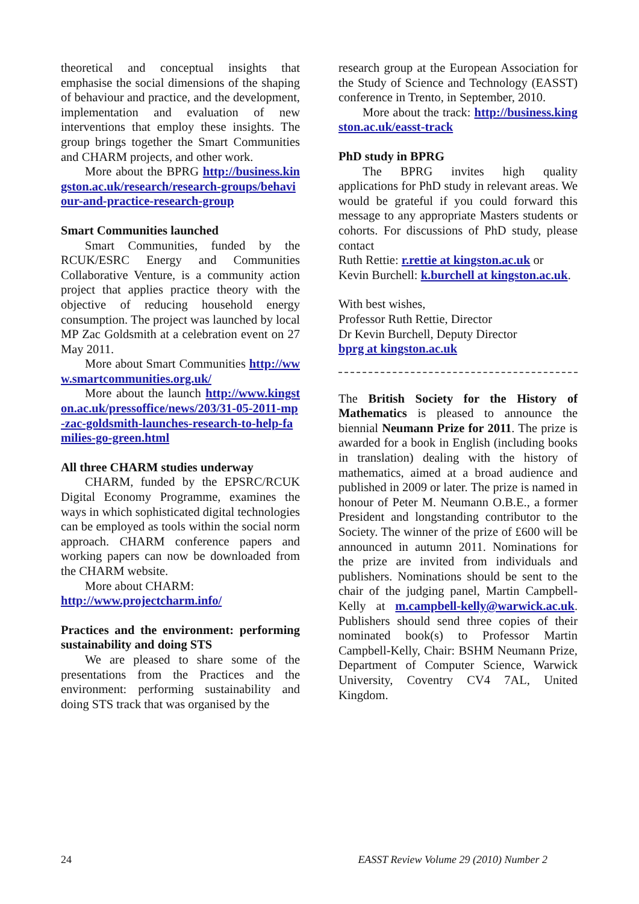theoretical and conceptual insights that emphasise the social dimensions of the shaping of behaviour and practice, and the development, implementation and evaluation of new interventions that employ these insights. The group brings together the Smart Communities and CHARM projects, and other work.
More about the BPRG http://business.kingston.ac.uk/research/research-groups/behaviour-and-practice-research-group
Smart Communities launched
Smart Communities, funded by the RCUK/ESRC Energy and Communities Collaborative Venture, is a community action project that applies practice theory with the objective of reducing household energy consumption. The project was launched by local MP Zac Goldsmith at a celebration event on 27 May 2011.
More about Smart Communities http://www.smartcommunities.org.uk/
More about the launch http://www.kingston.ac.uk/pressoffice/news/203/31-05-2011-mp-zac-goldsmith-launches-research-to-help-families-go-green.html
All three CHARM studies underway
CHARM, funded by the EPSRC/RCUK Digital Economy Programme, examines the ways in which sophisticated digital technologies can be employed as tools within the social norm approach. CHARM conference papers and working papers can now be downloaded from the CHARM website.
More about CHARM:
http://www.projectcharm.info/
Practices and the environment: performing sustainability and doing STS
We are pleased to share some of the presentations from the Practices and the environment: performing sustainability and doing STS track that was organised by the
research group at the European Association for the Study of Science and Technology (EASST) conference in Trento, in September, 2010.
More about the track: http://business.kingston.ac.uk/easst-track
PhD study in BPRG
The BPRG invites high quality applications for PhD study in relevant areas. We would be grateful if you could forward this message to any appropriate Masters students or cohorts. For discussions of PhD study, please contact
Ruth Rettie: r.rettie at kingston.ac.uk or
Kevin Burchell: k.burchell at kingston.ac.uk.
With best wishes,
Professor Ruth Rettie, Director
Dr Kevin Burchell, Deputy Director
bprg at kingston.ac.uk
The British Society for the History of Mathematics is pleased to announce the biennial Neumann Prize for 2011. The prize is awarded for a book in English (including books in translation) dealing with the history of mathematics, aimed at a broad audience and published in 2009 or later. The prize is named in honour of Peter M. Neumann O.B.E., a former President and longstanding contributor to the Society. The winner of the prize of £600 will be announced in autumn 2011. Nominations for the prize are invited from individuals and publishers. Nominations should be sent to the chair of the judging panel, Martin Campbell-Kelly at m.campbell-kelly@warwick.ac.uk. Publishers should send three copies of their nominated book(s) to Professor Martin Campbell-Kelly, Chair: BSHM Neumann Prize, Department of Computer Science, Warwick University, Coventry CV4 7AL, United Kingdom.
24 EASST Review Volume 29 (2010) Number 2